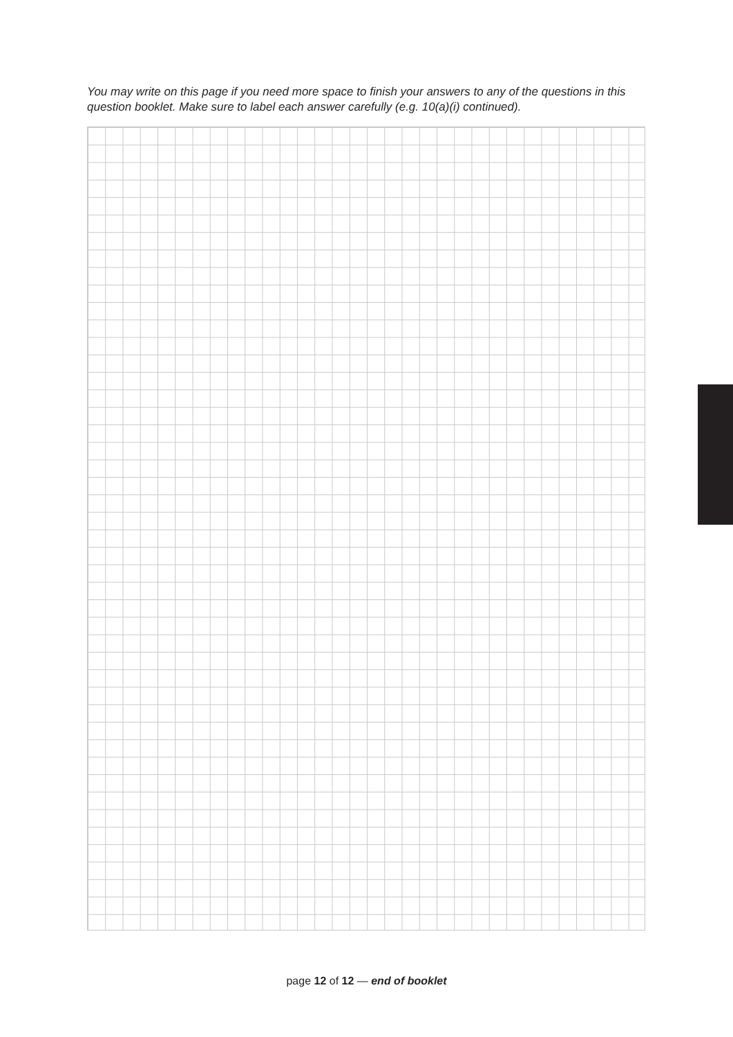You may write on this page if you need more space to finish your answers to any of the questions in this question booklet. Make sure to label each answer carefully (e.g. 10(a)(i) continued).
page 12 of 12 — end of booklet